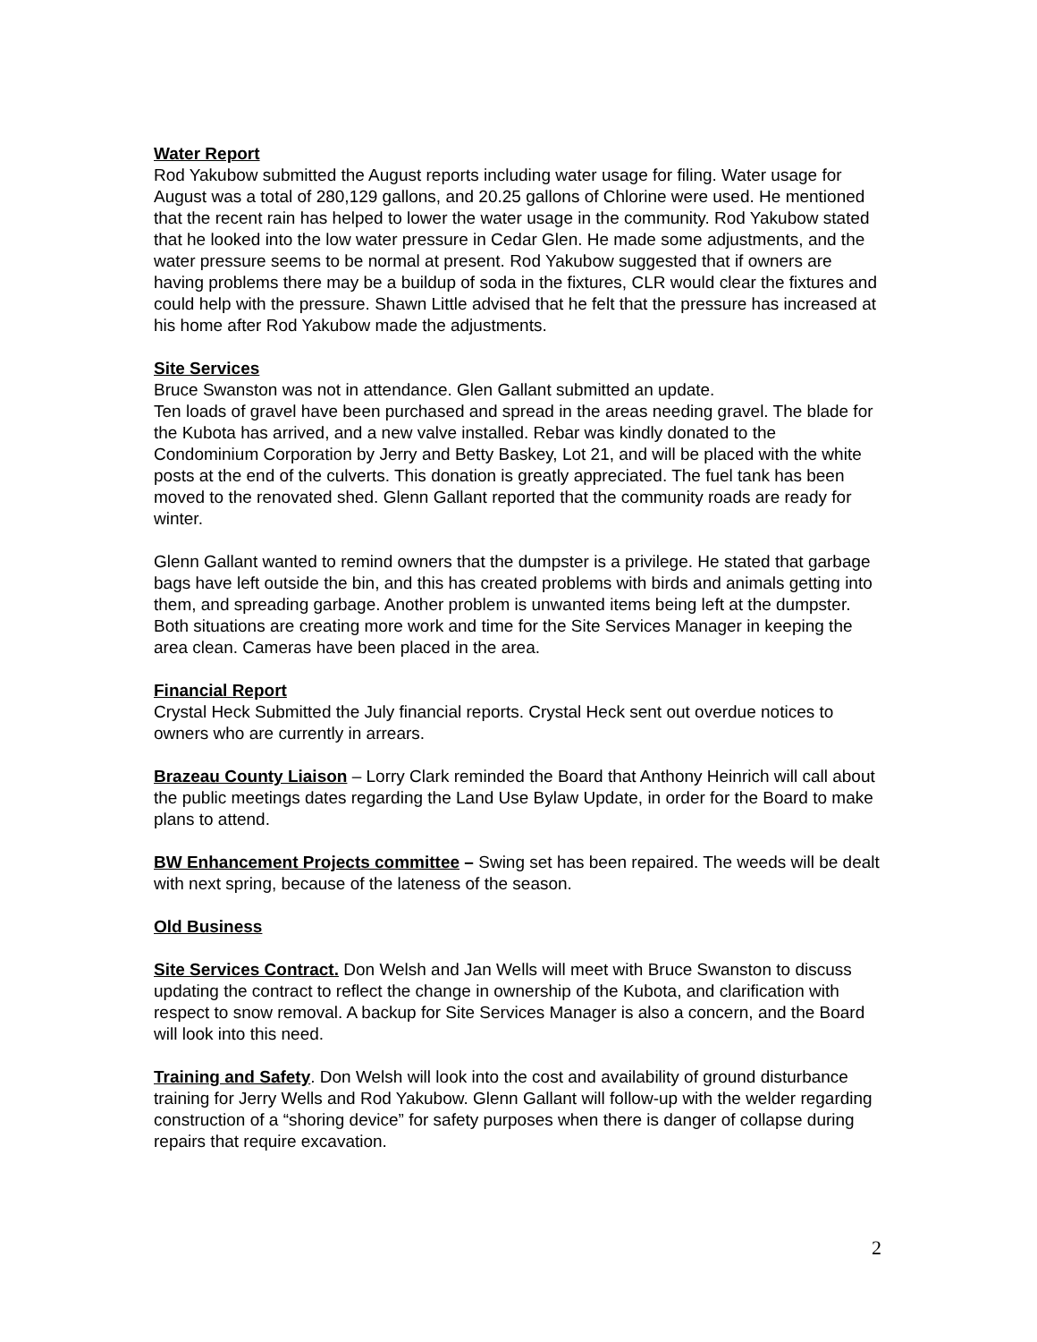Water Report
Rod Yakubow submitted the August reports including water usage for filing. Water usage for August was a total of 280,129 gallons, and 20.25 gallons of Chlorine were used. He mentioned that the recent rain has helped to lower the water usage in the community. Rod Yakubow stated that he looked into the low water pressure in Cedar Glen. He made some adjustments, and the water pressure seems to be normal at present. Rod Yakubow suggested that if owners are having problems there may be a buildup of soda in the fixtures, CLR would clear the fixtures and could help with the pressure. Shawn Little advised that he felt that the pressure has increased at his home after Rod Yakubow made the adjustments.
Site Services
Bruce Swanston was not in attendance. Glen Gallant submitted an update.
Ten loads of gravel have been purchased and spread in the areas needing gravel. The blade for the Kubota has arrived, and a new valve installed. Rebar was kindly donated to the Condominium Corporation by Jerry and Betty Baskey, Lot 21, and will be placed with the white posts at the end of the culverts. This donation is greatly appreciated. The fuel tank has been moved to the renovated shed. Glenn Gallant reported that the community roads are ready for winter.
Glenn Gallant wanted to remind owners that the dumpster is a privilege. He stated that garbage bags have left outside the bin, and this has created problems with birds and animals getting into them, and spreading garbage. Another problem is unwanted items being left at the dumpster. Both situations are creating more work and time for the Site Services Manager in keeping the area clean. Cameras have been placed in the area.
Financial Report
Crystal Heck Submitted the July financial reports. Crystal Heck sent out overdue notices to owners who are currently in arrears.
Brazeau County Liaison – Lorry Clark reminded the Board that Anthony Heinrich will call about the public meetings dates regarding the Land Use Bylaw Update, in order for the Board to make plans to attend.
BW Enhancement Projects committee – Swing set has been repaired. The weeds will be dealt with next spring, because of the lateness of the season.
Old Business
Site Services Contract. Don Welsh and Jan Wells will meet with Bruce Swanston to discuss updating the contract to reflect the change in ownership of the Kubota, and clarification with respect to snow removal. A backup for Site Services Manager is also a concern, and the Board will look into this need.
Training and Safety. Don Welsh will look into the cost and availability of ground disturbance training for Jerry Wells and Rod Yakubow. Glenn Gallant will follow-up with the welder regarding construction of a “shoring device” for safety purposes when there is danger of collapse during repairs that require excavation.
2